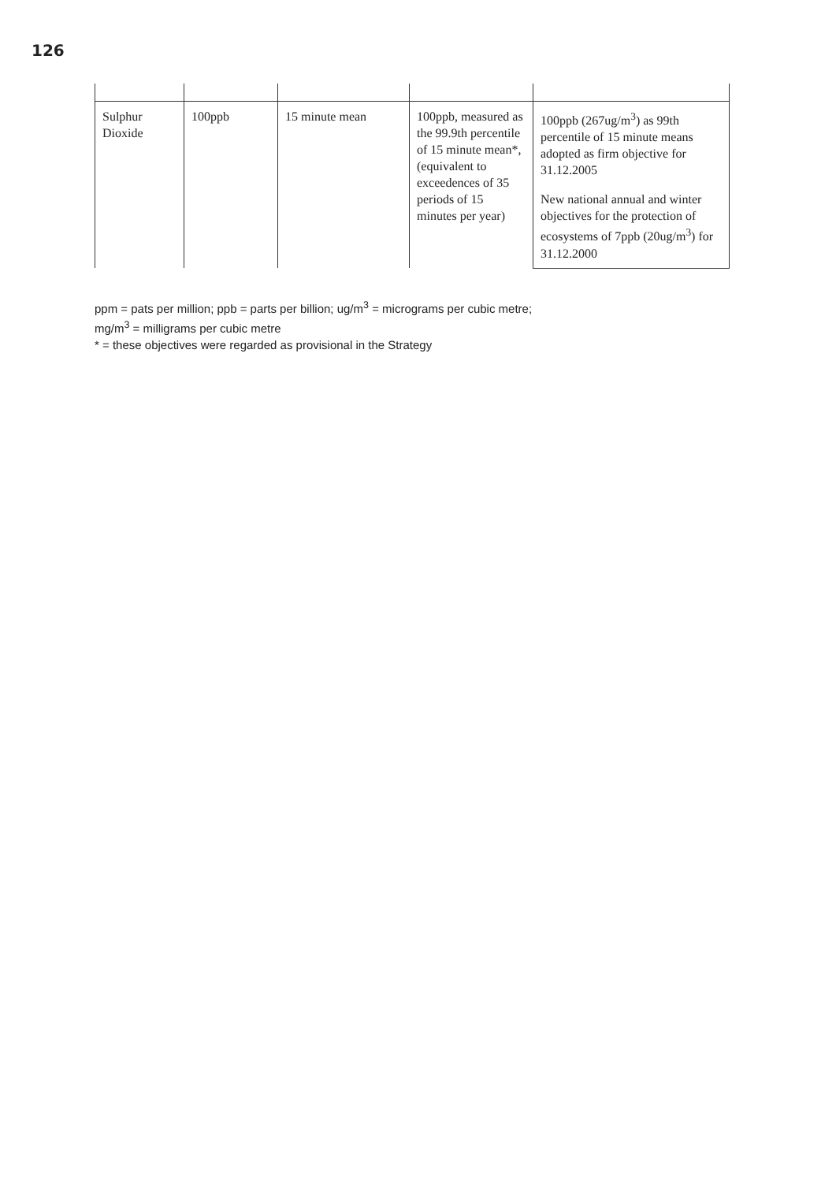126
| Sulphur Dioxide | 100ppb | 15 minute mean | 100ppb, measured as the 99.9th percentile of 15 minute mean*, (equivalent to exceedences of 35 periods of 15 minutes per year) | 100ppb (267ug/m<sup>3</sup>) as 99th percentile of 15 minute means adopted as firm objective for 31.12.2005 |
| | | | | New national annual and winter objectives for the protection of ecosystems of 7ppb (20ug/m<sup>3</sup>) for 31.12.2000 |
ppm = pats per million; ppb = parts per billion; ug/m<sup>3</sup> = micrograms per cubic metre;
mg/m<sup>3</sup> = milligrams per cubic metre
* = these objectives were regarded as provisional in the Strategy